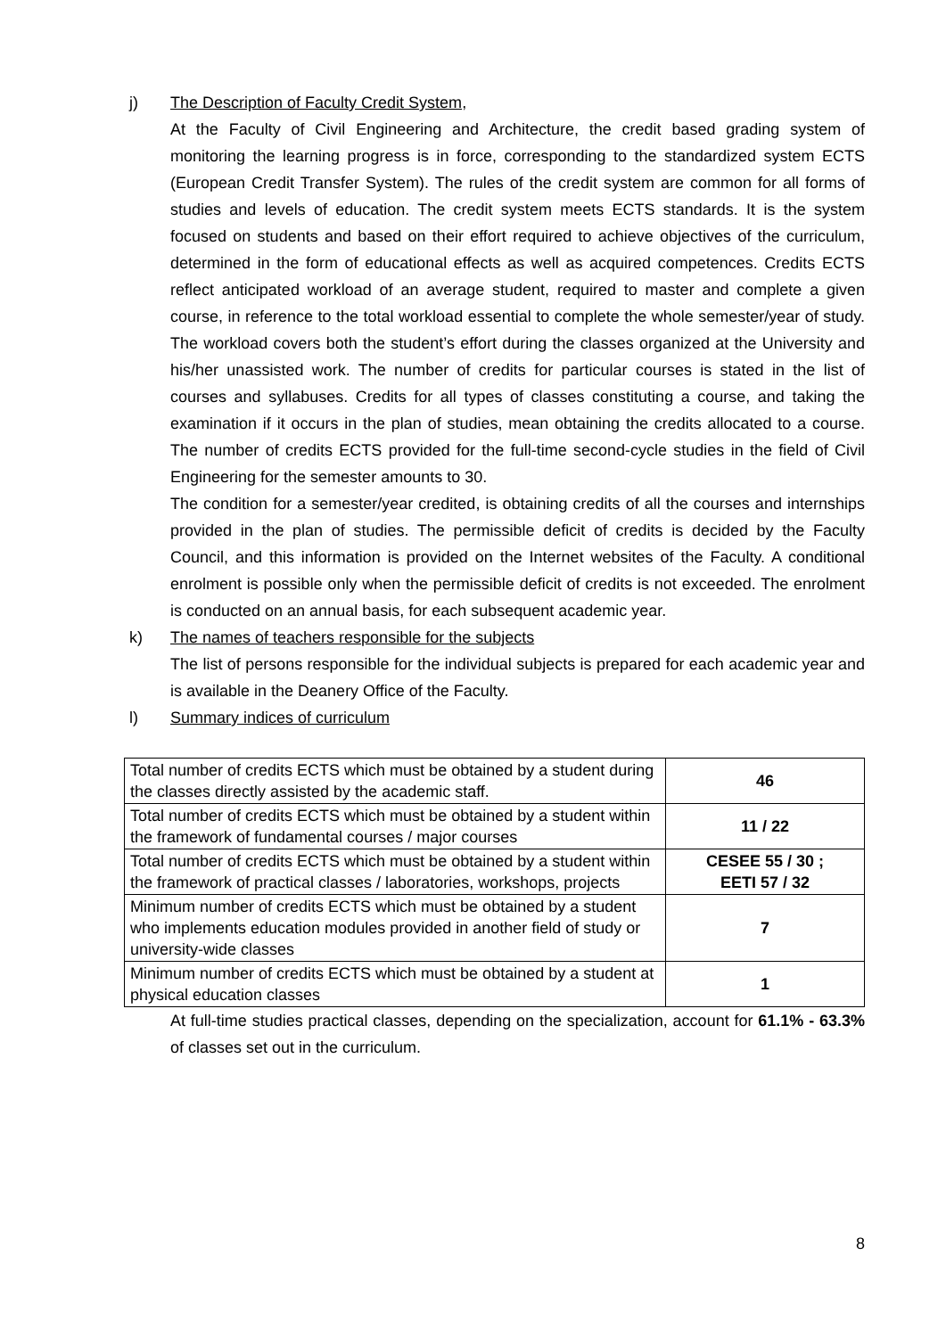j) The Description of Faculty Credit System,
At the Faculty of Civil Engineering and Architecture, the credit based grading system of monitoring the learning progress is in force, corresponding to the standardized system ECTS (European Credit Transfer System). The rules of the credit system are common for all forms of studies and levels of education. The credit system meets ECTS standards. It is the system focused on students and based on their effort required to achieve objectives of the curriculum, determined in the form of educational effects as well as acquired competences. Credits ECTS reflect anticipated workload of an average student, required to master and complete a given course, in reference to the total workload essential to complete the whole semester/year of study. The workload covers both the student’s effort during the classes organized at the University and his/her unassisted work. The number of credits for particular courses is stated in the list of courses and syllabuses. Credits for all types of classes constituting a course, and taking the examination if it occurs in the plan of studies, mean obtaining the credits allocated to a course. The number of credits ECTS provided for the full-time second-cycle studies in the field of Civil Engineering for the semester amounts to 30.
The condition for a semester/year credited, is obtaining credits of all the courses and internships provided in the plan of studies. The permissible deficit of credits is decided by the Faculty Council, and this information is provided on the Internet websites of the Faculty. A conditional enrolment is possible only when the permissible deficit of credits is not exceeded. The enrolment is conducted on an annual basis, for each subsequent academic year.
k) The names of teachers responsible for the subjects
The list of persons responsible for the individual subjects is prepared for each academic year and is available in the Deanery Office of the Faculty.
l) Summary indices of curriculum
| Total number of credits ECTS which must be obtained by a student during the classes directly assisted by the academic staff. | 46 |
| Total number of credits ECTS which must be obtained by a student within the framework of fundamental courses / major courses | 11 / 22 |
| Total number of credits ECTS which must be obtained by a student within the framework of practical classes / laboratories, workshops, projects | CESEE 55 / 30 ; EETI 57 / 32 |
| Minimum number of credits ECTS which must be obtained by a student who implements education modules provided in another field of study or university-wide classes | 7 |
| Minimum number of credits ECTS which must be obtained by a student at physical education classes | 1 |
At full-time studies practical classes, depending on the specialization, account for 61.1% - 63.3% of classes set out in the curriculum.
8